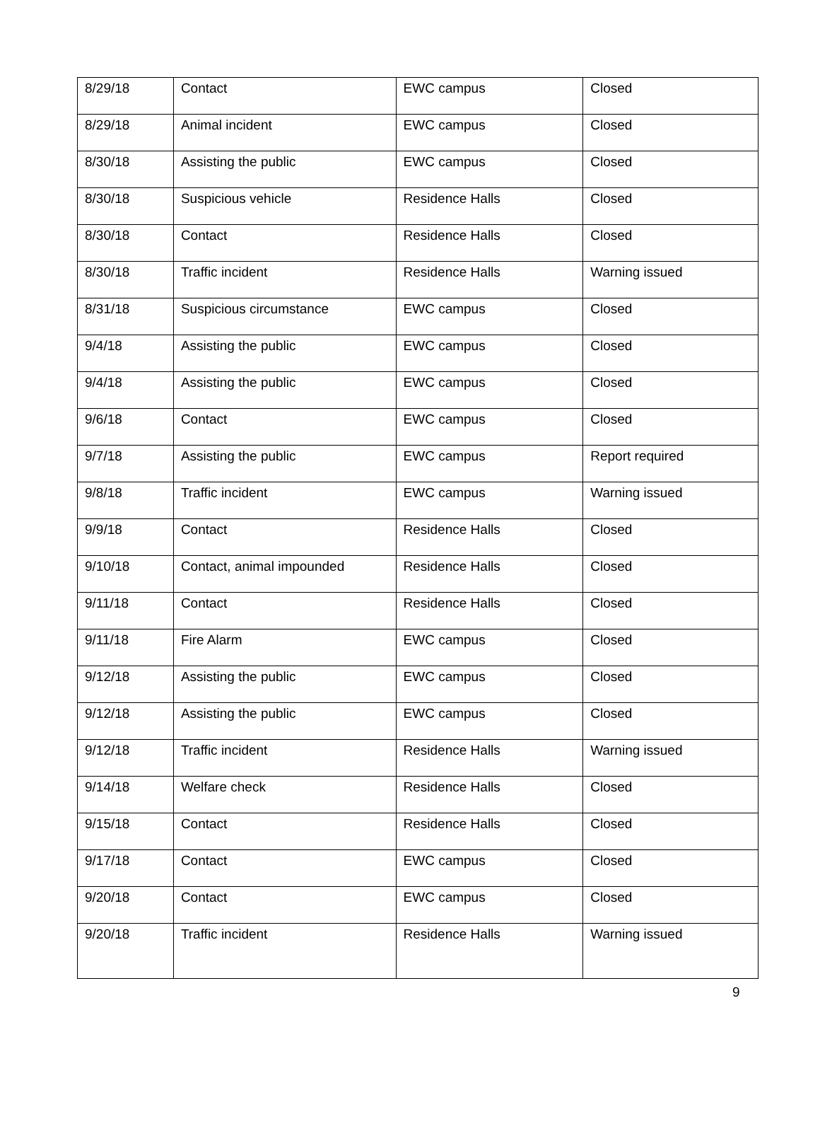| 8/29/18 | Contact | EWC campus | Closed |
| 8/29/18 | Animal incident | EWC campus | Closed |
| 8/30/18 | Assisting the public | EWC campus | Closed |
| 8/30/18 | Suspicious vehicle | Residence Halls | Closed |
| 8/30/18 | Contact | Residence Halls | Closed |
| 8/30/18 | Traffic incident | Residence Halls | Warning issued |
| 8/31/18 | Suspicious circumstance | EWC campus | Closed |
| 9/4/18 | Assisting the public | EWC campus | Closed |
| 9/4/18 | Assisting the public | EWC campus | Closed |
| 9/6/18 | Contact | EWC campus | Closed |
| 9/7/18 | Assisting the public | EWC campus | Report required |
| 9/8/18 | Traffic incident | EWC campus | Warning issued |
| 9/9/18 | Contact | Residence Halls | Closed |
| 9/10/18 | Contact, animal impounded | Residence Halls | Closed |
| 9/11/18 | Contact | Residence Halls | Closed |
| 9/11/18 | Fire Alarm | EWC campus | Closed |
| 9/12/18 | Assisting the public | EWC campus | Closed |
| 9/12/18 | Assisting the public | EWC campus | Closed |
| 9/12/18 | Traffic incident | Residence Halls | Warning issued |
| 9/14/18 | Welfare check | Residence Halls | Closed |
| 9/15/18 | Contact | Residence Halls | Closed |
| 9/17/18 | Contact | EWC campus | Closed |
| 9/20/18 | Contact | EWC campus | Closed |
| 9/20/18 | Traffic incident | Residence Halls | Warning issued |
9